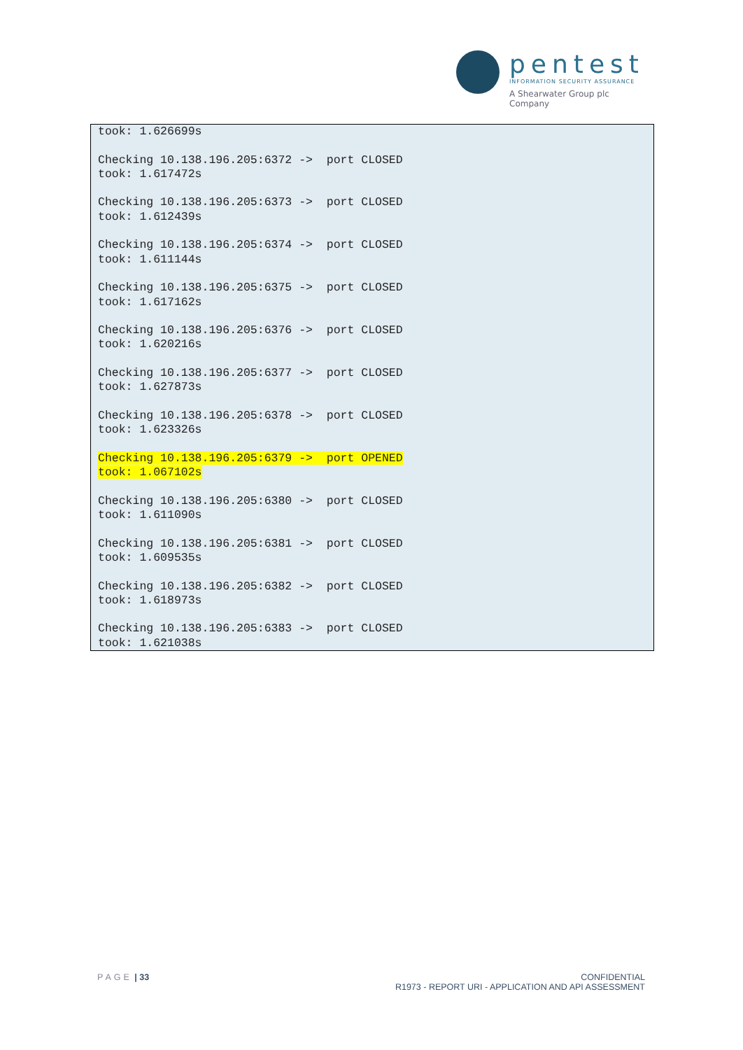pentest
INFORMATION SECURITY ASSURANCE
A Shearwater Group plc
Company
took: 1.626699s

Checking 10.138.196.205:6372 ->  port CLOSED
took: 1.617472s

Checking 10.138.196.205:6373 ->  port CLOSED
took: 1.612439s

Checking 10.138.196.205:6374 ->  port CLOSED
took: 1.611144s

Checking 10.138.196.205:6375 ->  port CLOSED
took: 1.617162s

Checking 10.138.196.205:6376 ->  port CLOSED
took: 1.620216s

Checking 10.138.196.205:6377 ->  port CLOSED
took: 1.627873s

Checking 10.138.196.205:6378 ->  port CLOSED
took: 1.623326s

Checking 10.138.196.205:6379 ->  port OPENED
took: 1.067102s

Checking 10.138.196.205:6380 ->  port CLOSED
took: 1.611090s

Checking 10.138.196.205:6381 ->  port CLOSED
took: 1.609535s

Checking 10.138.196.205:6382 ->  port CLOSED
took: 1.618973s

Checking 10.138.196.205:6383 ->  port CLOSED
took: 1.621038s
PAGE | 33 CONFIDENTIAL
R1973 - REPORT URI - APPLICATION AND API ASSESSMENT